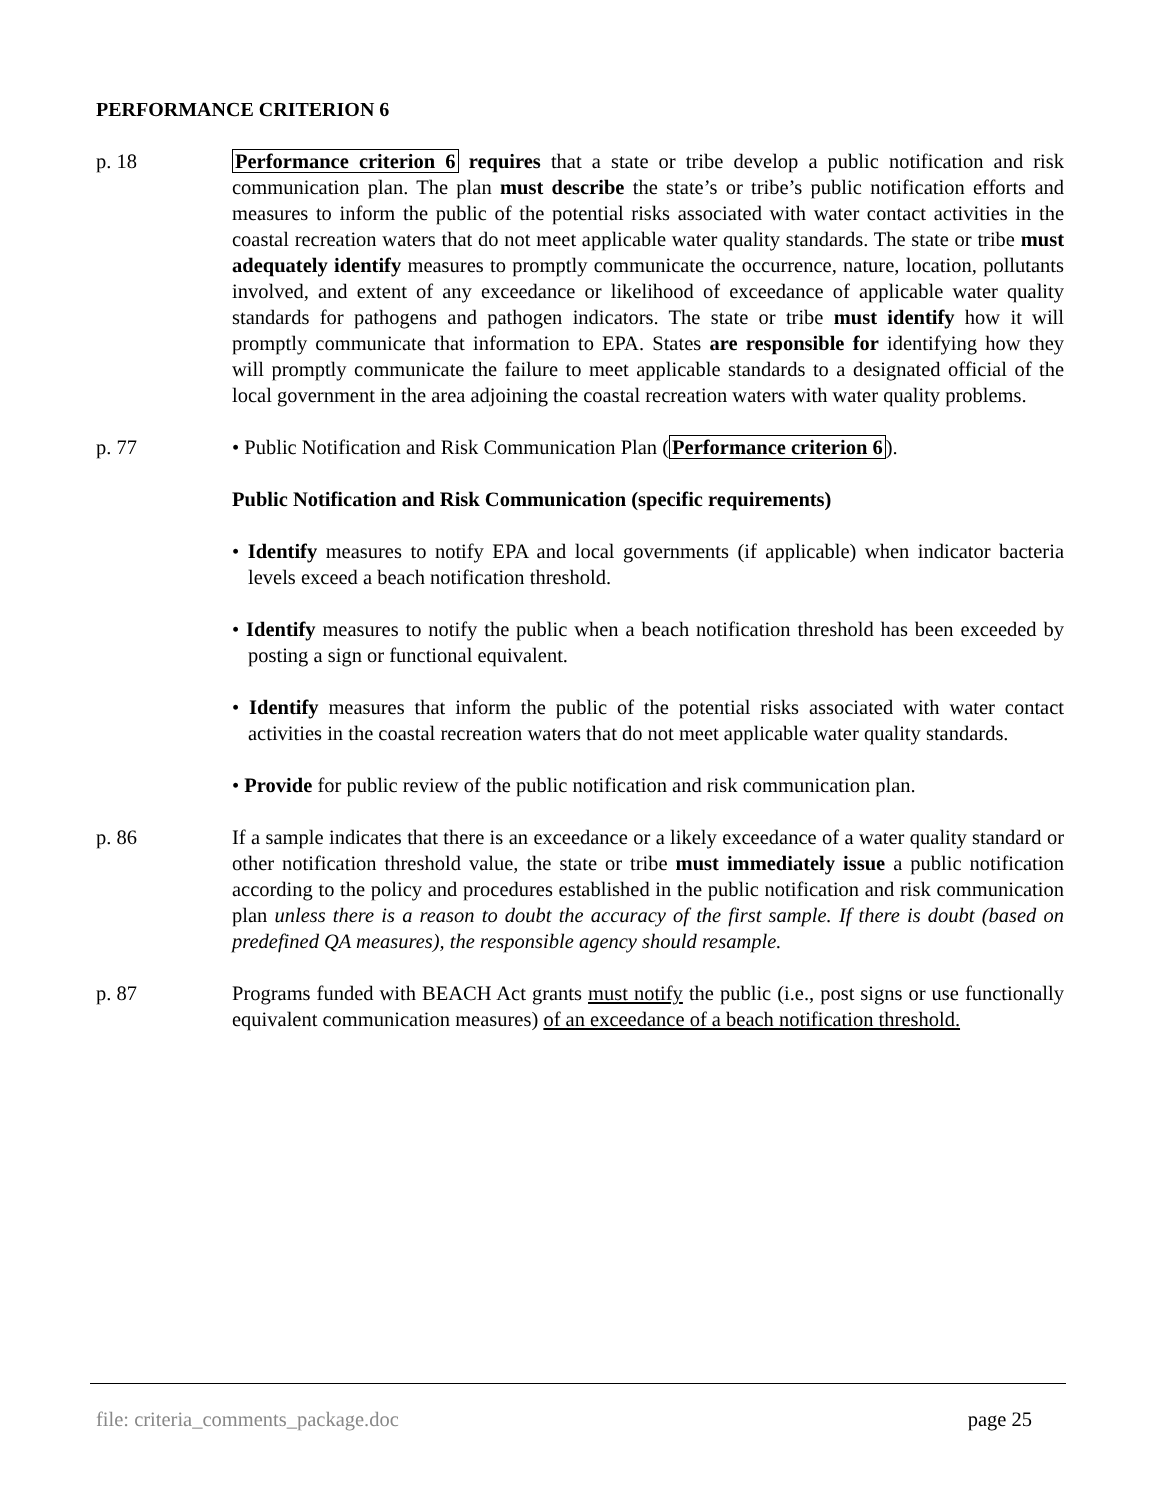PERFORMANCE CRITERION 6
p. 18 Performance criterion 6 requires that a state or tribe develop a public notification and risk communication plan. The plan must describe the state’s or tribe’s public notification efforts and measures to inform the public of the potential risks associated with water contact activities in the coastal recreation waters that do not meet applicable water quality standards. The state or tribe must adequately identify measures to promptly communicate the occurrence, nature, location, pollutants involved, and extent of any exceedance or likelihood of exceedance of applicable water quality standards for pathogens and pathogen indicators. The state or tribe must identify how it will promptly communicate that information to EPA. States are responsible for identifying how they will promptly communicate the failure to meet applicable standards to a designated official of the local government in the area adjoining the coastal recreation waters with water quality problems.
p. 77 • Public Notification and Risk Communication Plan (Performance criterion 6).
Public Notification and Risk Communication (specific requirements)
• Identify measures to notify EPA and local governments (if applicable) when indicator bacteria levels exceed a beach notification threshold.
• Identify measures to notify the public when a beach notification threshold has been exceeded by posting a sign or functional equivalent.
• Identify measures that inform the public of the potential risks associated with water contact activities in the coastal recreation waters that do not meet applicable water quality standards.
• Provide for public review of the public notification and risk communication plan.
p. 86 If a sample indicates that there is an exceedance or a likely exceedance of a water quality standard or other notification threshold value, the state or tribe must immediately issue a public notification according to the policy and procedures established in the public notification and risk communication plan unless there is a reason to doubt the accuracy of the first sample. If there is doubt (based on predefined QA measures), the responsible agency should resample.
p. 87 Programs funded with BEACH Act grants must notify the public (i.e., post signs or use functionally equivalent communication measures) of an exceedance of a beach notification threshold.
file: criteria_comments_package.doc page 25